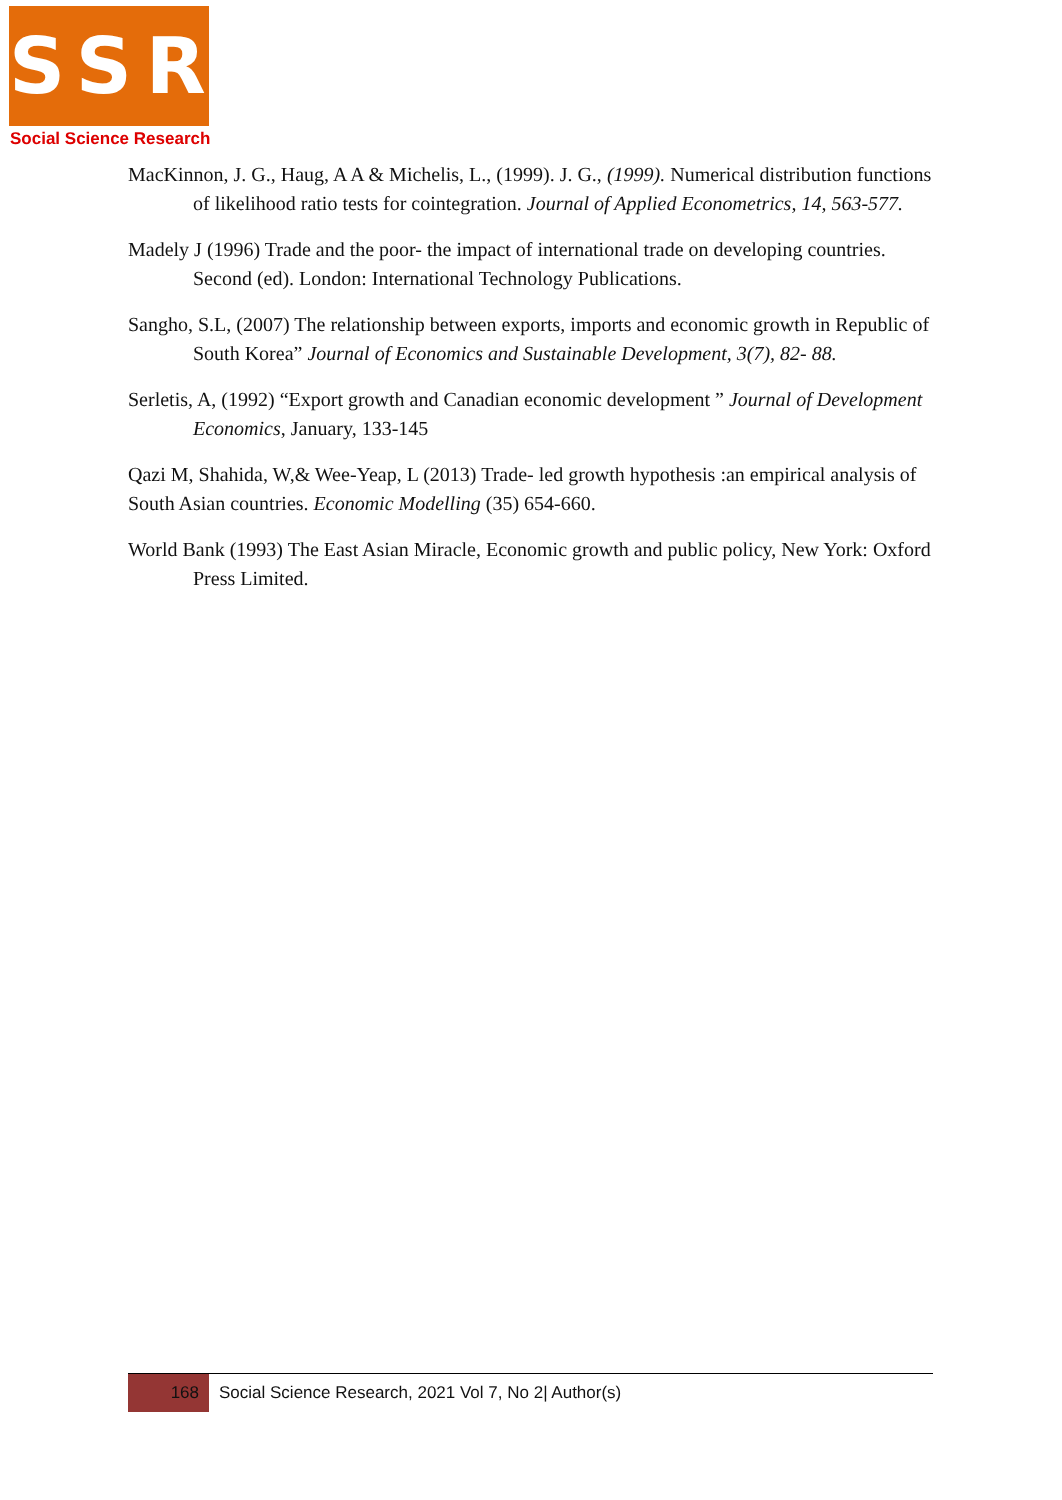SSR
Social Science Research
MacKinnon, J. G., Haug, A A & Michelis, L., (1999). J. G., (1999). Numerical distribution functions of likelihood ratio tests for cointegration. Journal of Applied Econometrics, 14, 563-577.
Madely J (1996) Trade and the poor- the impact of international trade on developing countries. Second (ed). London: International Technology Publications.
Sangho, S.L, (2007) The relationship between exports, imports and economic growth in Republic of South Korea” Journal of Economics and Sustainable Development, 3(7), 82- 88.
Serletis, A, (1992) “Export growth and Canadian economic development ” Journal of Development Economics, January, 133-145
Qazi M, Shahida, W,& Wee-Yeap, L (2013) Trade- led growth hypothesis :an empirical analysis of South Asian countries. Economic Modelling (35) 654-660.
World Bank (1993) The East Asian Miracle, Economic growth and public policy, New York: Oxford Press Limited.
168
Social Science Research, 2021 Vol 7, No 2| Author(s)